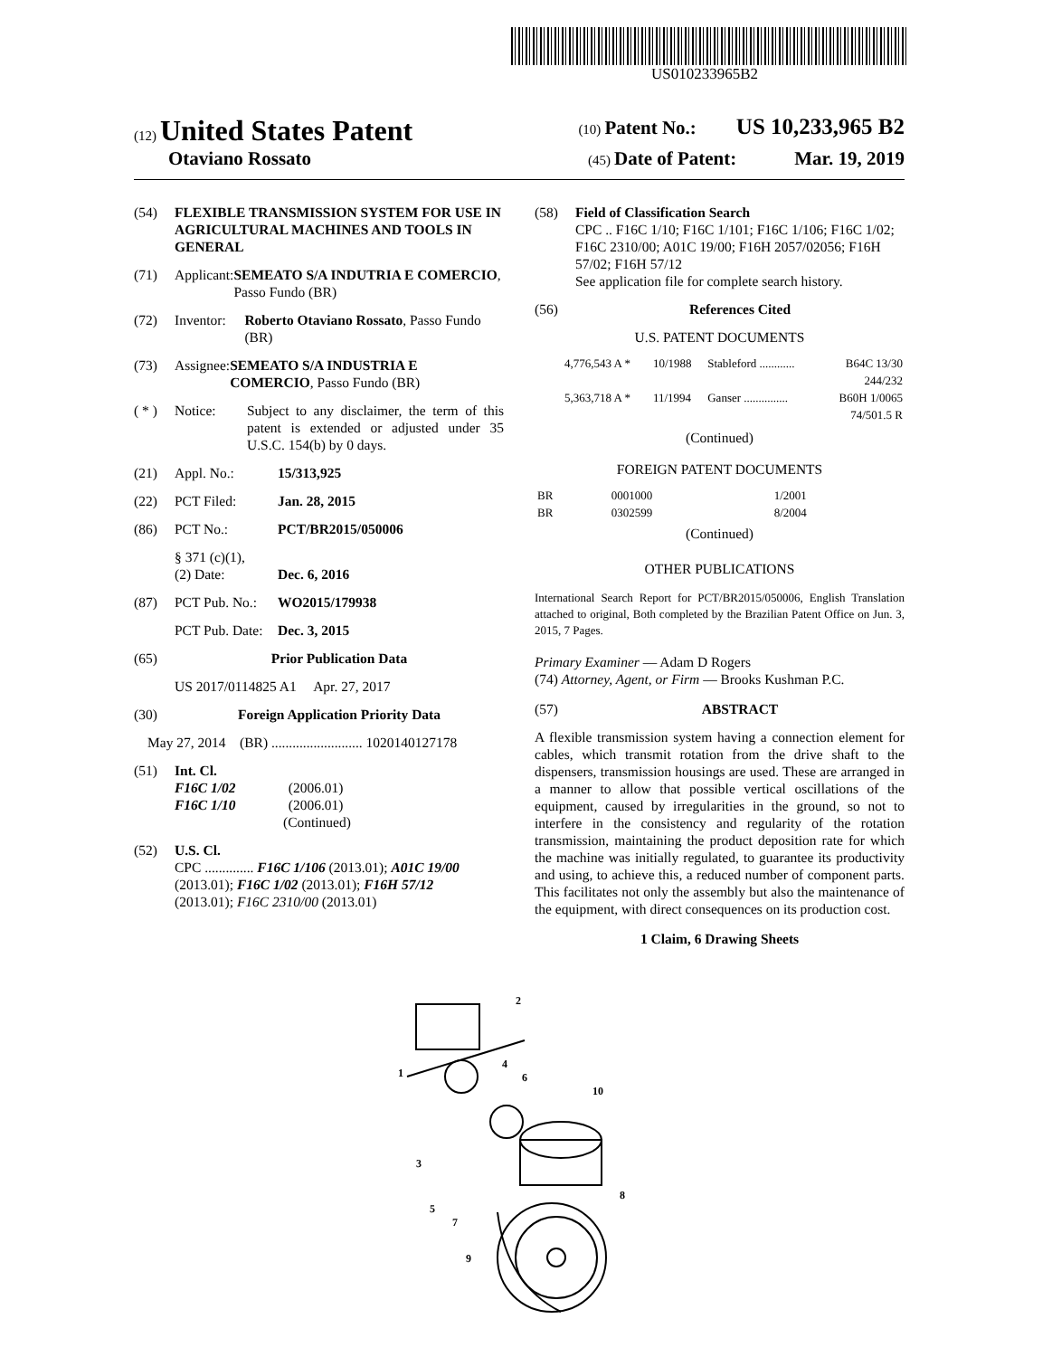US010233965B2
(12) United States Patent
(10) Patent No.: US 10,233,965 B2
Otaviano Rossato
(45) Date of Patent: Mar. 19, 2019
(54) FLEXIBLE TRANSMISSION SYSTEM FOR USE IN AGRICULTURAL MACHINES AND TOOLS IN GENERAL
(71) Applicant:
SEMEATO S/A INDUTRIA E COMERCIO, Passo Fundo (BR)
(72) Inventor:
Roberto Otaviano Rossato, Passo Fundo (BR)
(73) Assignee:
SEMEATO S/A INDUSTRIA E COMERCIO, Passo Fundo (BR)
( * )
Notice: Subject to any disclaimer, the term of this patent is extended or adjusted under 35 U.S.C. 154(b) by 0 days.
(21) Appl. No.: 15/313,925
(22) PCT Filed: Jan. 28, 2015
(86) PCT No.: PCT/BR2015/050006
§ 371 (c)(1),
(2) Date:
Dec. 6, 2016
(87) PCT Pub. No.:
WO2015/179938
PCT Pub. Date:
Dec. 3, 2015
(65) Prior Publication Data
US 2017/0114825 A1 Apr. 27, 2017
(30) Foreign Application Priority Data
May 27, 2014 (BR) .......................... 1020140127178
(51) Int. Cl.
F16C 1/02 (2006.01)
F16C 1/10 (2006.01)
(Continued)
(52) U.S. Cl.
CPC .............. F16C 1/106 (2013.01); A01C 19/00
(2013.01); F16C 1/02 (2013.01); F16H 57/12
(2013.01); F16C 2310/00 (2013.01)
(58) Field of Classification Search
CPC .. F16C 1/10; F16C 1/101; F16C 1/106; F16C 1/02; F16C 2310/00; A01C 19/00; F16H 2057/02056; F16H 57/02; F16H 57/12
See application file for complete search history.
(56) References Cited
U.S. PATENT DOCUMENTS
| 4,776,543 A * | 10/1988 | Stableford ............ | B64C 13/30 244/232 |
| 5,363,718 A * | 11/1994 | Ganser ............... | B60H 1/0065 74/501.5 R |
(Continued)
FOREIGN PATENT DOCUMENTS
| BR | 0001000 | 1/2001 |
| BR | 0302599 | 8/2004 |
(Continued)
OTHER PUBLICATIONS
International Search Report for PCT/BR2015/050006, English Translation attached to original, Both completed by the Brazilian Patent Office on Jun. 3, 2015, 7 Pages.
Primary Examiner — Adam D Rogers
(74) Attorney, Agent, or Firm — Brooks Kushman P.C.
(57) ABSTRACT
A flexible transmission system having a connection element for cables, which transmit rotation from the drive shaft to the dispensers, transmission housings are used. These are arranged in a manner to allow that possible vertical oscillations of the equipment, caused by irregularities in the ground, so not to interfere in the consistency and regularity of the rotation transmission, maintaining the product deposition rate for which the machine was initially regulated, to guarantee its productivity and using, to achieve this, a reduced number of component parts. This facilitates not only the assembly but also the maintenance of the equipment, with direct consequences on its production cost.
1 Claim, 6 Drawing Sheets
2
1
4
6
10
3
5
7
8
9